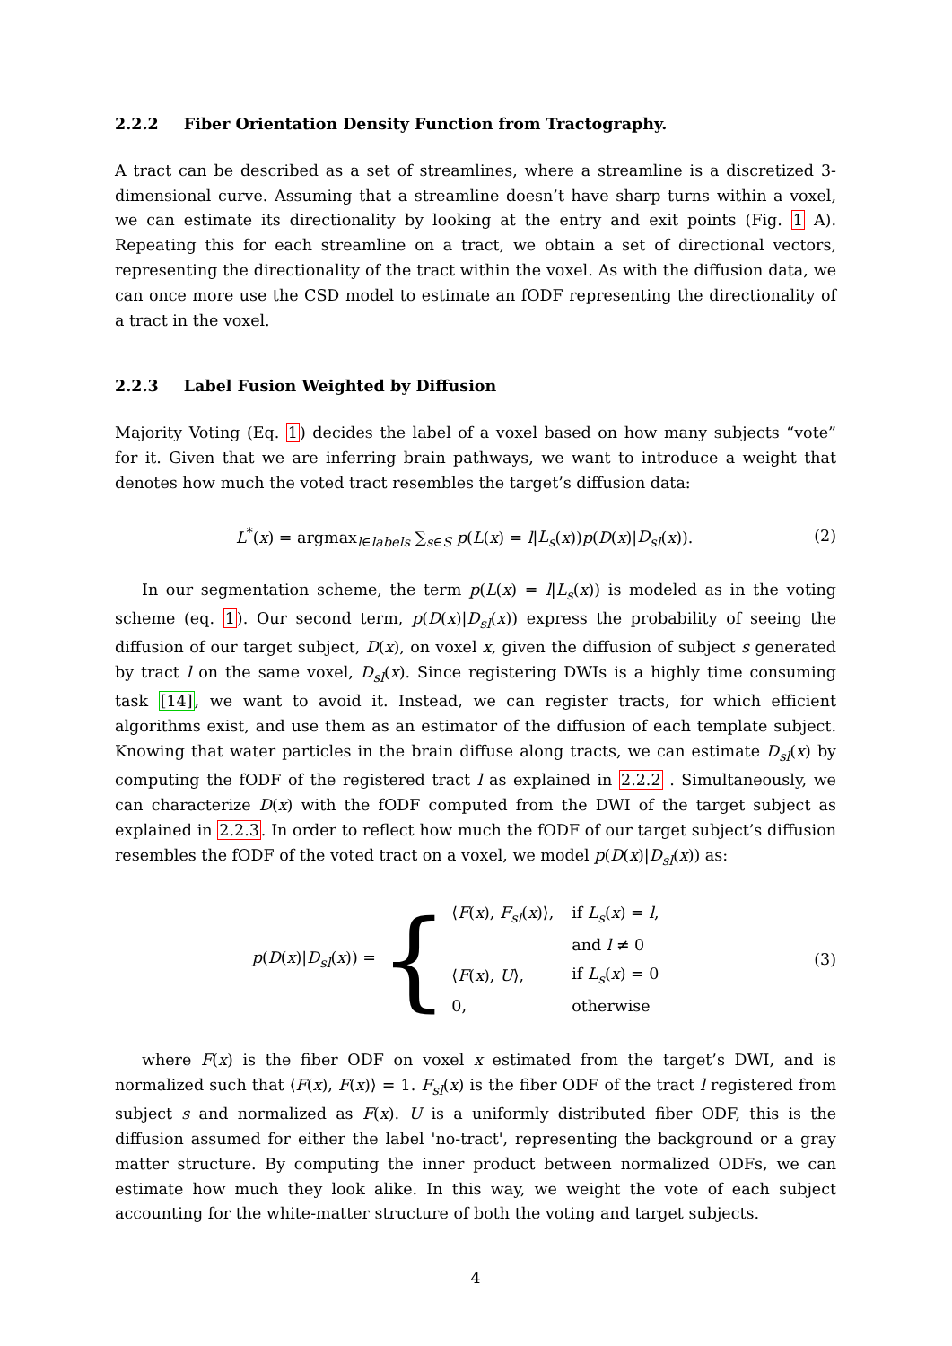2.2.2 Fiber Orientation Density Function from Tractography.
A tract can be described as a set of streamlines, where a streamline is a discretized 3-dimensional curve. Assuming that a streamline doesn’t have sharp turns within a voxel, we can estimate its directionality by looking at the entry and exit points (Fig. 1 A). Repeating this for each streamline on a tract, we obtain a set of directional vectors, representing the directionality of the tract within the voxel. As with the diffusion data, we can once more use the CSD model to estimate an fODF representing the directionality of a tract in the voxel.
2.2.3 Label Fusion Weighted by Diffusion
Majority Voting (Eq. 1) decides the label of a voxel based on how many subjects “vote” for it. Given that we are inferring brain pathways, we want to introduce a weight that denotes how much the voted tract resembles the target’s diffusion data:
L<sup>*</sup>(x) = argmax<sub>l∈labels</sub> ∑<sub>s∈S</sub> p(L(x) = l|L<sub>s</sub>(x))p(D(x)|D<sub>sl</sub>(x)).
(2)
In our segmentation scheme, the term p(L(x) = l|L<sub>s</sub>(x)) is modeled as in the voting scheme (eq. 1). Our second term, p(D(x)|D<sub>sl</sub>(x)) express the probability of seeing the diffusion of our target subject, D(x), on voxel x, given the diffusion of subject s generated by tract l on the same voxel, D<sub>sl</sub>(x). Since registering DWIs is a highly time consuming task [14], we want to avoid it. Instead, we can register tracts, for which efficient algorithms exist, and use them as an estimator of the diffusion of each template subject. Knowing that water particles in the brain diffuse along tracts, we can estimate D<sub>sl</sub>(x) by computing the fODF of the registered tract l as explained in 2.2.2 . Simultaneously, we can characterize D(x) with the fODF computed from the DWI of the target subject as explained in 2.2.3. In order to reflect how much the fODF of our target subject’s diffusion resembles the fODF of the voted tract on a voxel, we model p(D(x)|D<sub>sl</sub>(x)) as:
p(D(x)|D<sub>sl</sub>(x)) = {
| ⟨ F ( x ), F<sub>sl</sub> ( x )⟩, | if L<sub>s</sub> ( x ) = l , |
| | and l ≠ 0 |
| ⟨ F ( x ), U ⟩, | if L<sub>s</sub> ( x ) = 0 |
| 0, | otherwise |
(3)
where F(x) is the fiber ODF on voxel x estimated from the target’s DWI, and is normalized such that ⟨F(x), F(x)⟩ = 1. F<sub>sl</sub>(x) is the fiber ODF of the tract l registered from subject s and normalized as F(x). U is a uniformly distributed fiber ODF, this is the diffusion assumed for either the label 'no-tract', representing the background or a gray matter structure. By computing the inner product between normalized ODFs, we can estimate how much they look alike. In this way, we weight the vote of each subject accounting for the white-matter structure of both the voting and target subjects.
4